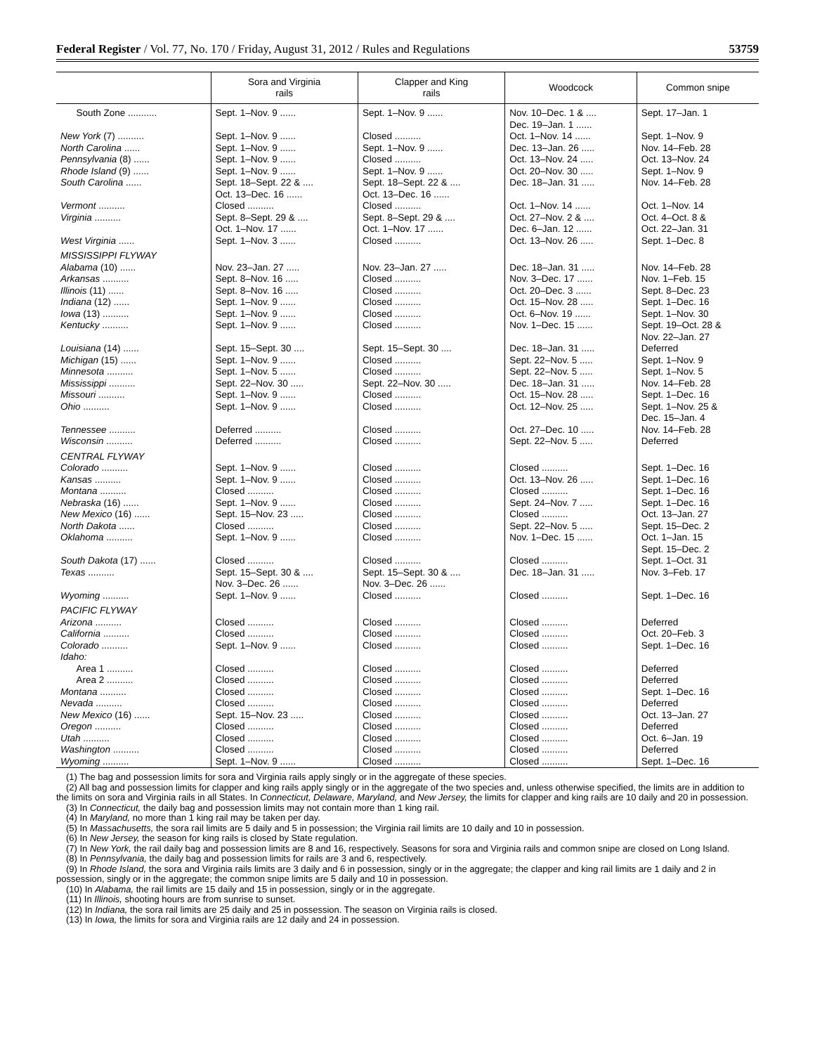Federal Register / Vol. 77, No. 170 / Friday, August 31, 2012 / Rules and Regulations 53759
| | Sora and Virginia rails | Clapper and King rails | Woodcock | Common snipe |
| --- | --- | --- | --- | --- |
| South Zone ........... | Sept. 1–Nov. 9 ...... | Sept. 1–Nov. 9 ...... | Nov. 10–Dec. 1 & .... Dec. 19–Jan. 1 ...... | Sept. 17–Jan. 1 |
| New York (7) .......... | Sept. 1–Nov. 9 ...... | Closed .......... | Oct. 1–Nov. 14 ...... | Sept. 1–Nov. 9 |
| North Carolina ...... | Sept. 1–Nov. 9 ...... | Sept. 1–Nov. 9 ...... | Dec. 13–Jan. 26 ..... | Nov. 14–Feb. 28 |
| Pennsylvania (8) ...... | Sept. 1–Nov. 9 ...... | Closed .......... | Oct. 13–Nov. 24 ..... | Oct. 13–Nov. 24 |
| Rhode Island (9) ...... | Sept. 1–Nov. 9 ...... | Sept. 1–Nov. 9 ...... | Oct. 20–Nov. 30 ..... | Sept. 1–Nov. 9 |
| South Carolina ...... | Sept. 18–Sept. 22 & .... Oct. 13–Dec. 16 ...... | Sept. 18–Sept. 22 & .... Oct. 13–Dec. 16 ...... | Dec. 18–Jan. 31 ..... | Nov. 14–Feb. 28 |
| Vermont .......... | Closed .......... | Closed .......... | Oct. 1–Nov. 14 ...... | Oct. 1–Nov. 14 |
| Virginia .......... | Sept. 8–Sept. 29 & .... Oct. 1–Nov. 17 ...... | Sept. 8–Sept. 29 & .... Oct. 1–Nov. 17 ...... | Oct. 27–Nov. 2 & .... Dec. 6–Jan. 12 ...... | Oct. 4–Oct. 8 & Oct. 22–Jan. 31 |
| West Virginia ...... | Sept. 1–Nov. 3 ...... | Closed .......... | Oct. 13–Nov. 26 ..... | Sept. 1–Dec. 8 |
| MISSISSIPPI FLYWAY | | | | |
| Alabama (10) ...... | Nov. 23–Jan. 27 ..... | Nov. 23–Jan. 27 ..... | Dec. 18–Jan. 31 ..... | Nov. 14–Feb. 28 |
| Arkansas .......... | Sept. 8–Nov. 16 ..... | Closed .......... | Nov. 3–Dec. 17 ...... | Nov. 1–Feb. 15 |
| Illinois (11) ...... | Sept. 8–Nov. 16 ..... | Closed .......... | Oct. 20–Dec. 3 ...... | Sept. 8–Dec. 23 |
| Indiana (12) ...... | Sept. 1–Nov. 9 ...... | Closed .......... | Oct. 15–Nov. 28 ..... | Sept. 1–Dec. 16 |
| Iowa (13) .......... | Sept. 1–Nov. 9 ...... | Closed .......... | Oct. 6–Nov. 19 ...... | Sept. 1–Nov. 30 |
| Kentucky .......... | Sept. 1–Nov. 9 ...... | Closed .......... | Nov. 1–Dec. 15 ...... | Sept. 19–Oct. 28 & Nov. 22–Jan. 27 |
| Louisiana (14) ...... | Sept. 15–Sept. 30 .... | Sept. 15–Sept. 30 .... | Dec. 18–Jan. 31 ..... | Deferred |
| Michigan (15) ...... | Sept. 1–Nov. 9 ...... | Closed .......... | Sept. 22–Nov. 5 ..... | Sept. 1–Nov. 9 |
| Minnesota .......... | Sept. 1–Nov. 5 ...... | Closed .......... | Sept. 22–Nov. 5 ..... | Sept. 1–Nov. 5 |
| Mississippi .......... | Sept. 22–Nov. 30 ..... | Sept. 22–Nov. 30 ..... | Dec. 18–Jan. 31 ..... | Nov. 14–Feb. 28 |
| Missouri .......... | Sept. 1–Nov. 9 ...... | Closed .......... | Oct. 15–Nov. 28 ..... | Sept. 1–Dec. 16 |
| Ohio .......... | Sept. 1–Nov. 9 ...... | Closed .......... | Oct. 12–Nov. 25 ..... | Sept. 1–Nov. 25 & Dec. 15–Jan. 4 |
| Tennessee .......... | Deferred .......... | Closed .......... | Oct. 27–Dec. 10 ..... | Nov. 14–Feb. 28 |
| Wisconsin .......... | Deferred .......... | Closed .......... | Sept. 22–Nov. 5 ..... | Deferred |
| CENTRAL FLYWAY | | | | |
| Colorado .......... | Sept. 1–Nov. 9 ...... | Closed .......... | Closed .......... | Sept. 1–Dec. 16 |
| Kansas .......... | Sept. 1–Nov. 9 ...... | Closed .......... | Oct. 13–Nov. 26 ..... | Sept. 1–Dec. 16 |
| Montana .......... | Closed .......... | Closed .......... | Closed .......... | Sept. 1–Dec. 16 |
| Nebraska (16) ...... | Sept. 1–Nov. 9 ...... | Closed .......... | Sept. 24–Nov. 7 ..... | Sept. 1–Dec. 16 |
| New Mexico (16) ...... | Sept. 15–Nov. 23 ..... | Closed .......... | Closed .......... | Oct. 13–Jan. 27 |
| North Dakota ...... | Closed .......... | Closed .......... | Sept. 22–Nov. 5 ..... | Sept. 15–Dec. 2 |
| Oklahoma .......... | Sept. 1–Nov. 9 ...... | Closed .......... | Nov. 1–Dec. 15 ...... | Oct. 1–Jan. 15 Sept. 15–Dec. 2 |
| South Dakota (17) ...... | Closed .......... | Closed .......... | Closed .......... | Sept. 1–Oct. 31 |
| Texas .......... | Sept. 15–Sept. 30 & .... Nov. 3–Dec. 26 ...... | Sept. 15–Sept. 30 & .... Nov. 3–Dec. 26 ...... | Dec. 18–Jan. 31 ..... | Nov. 3–Feb. 17 |
| Wyoming .......... | Sept. 1–Nov. 9 ...... | Closed .......... | Closed .......... | Sept. 1–Dec. 16 |
| PACIFIC FLYWAY | | | | |
| Arizona .......... | Closed .......... | Closed .......... | Closed .......... | Deferred |
| California .......... | Closed .......... | Closed .......... | Closed .......... | Oct. 20–Feb. 3 |
| Colorado .......... | Sept. 1–Nov. 9 ...... | Closed .......... | Closed .......... | Sept. 1–Dec. 16 |
| Idaho: | | | | |
| Area 1 .......... | Closed .......... | Closed .......... | Closed .......... | Deferred |
| Area 2 .......... | Closed .......... | Closed .......... | Closed .......... | Deferred |
| Montana .......... | Closed .......... | Closed .......... | Closed .......... | Sept. 1–Dec. 16 |
| Nevada .......... | Closed .......... | Closed .......... | Closed .......... | Deferred |
| New Mexico (16) ...... | Sept. 15–Nov. 23 ..... | Closed .......... | Closed .......... | Oct. 13–Jan. 27 |
| Oregon .......... | Closed .......... | Closed .......... | Closed .......... | Deferred |
| Utah .......... | Closed .......... | Closed .......... | Closed .......... | Oct. 6–Jan. 19 |
| Washington .......... | Closed .......... | Closed .......... | Closed .......... | Deferred |
| Wyoming .......... | Sept. 1–Nov. 9 ...... | Closed .......... | Closed .......... | Sept. 1–Dec. 16 |
(1) The bag and possession limits for sora and Virginia rails apply singly or in the aggregate of these species.
(2) All bag and possession limits for clapper and king rails apply singly or in the aggregate of the two species and, unless otherwise specified, the limits are in addition to the limits on sora and Virginia rails in all States. In Connecticut, Delaware, Maryland, and New Jersey, the limits for clapper and king rails are 10 daily and 20 in possession.
(3) In Connecticut, the daily bag and possession limits may not contain more than 1 king rail.
(4) In Maryland, no more than 1 king rail may be taken per day.
(5) In Massachusetts, the sora rail limits are 5 daily and 5 in possession; the Virginia rail limits are 10 daily and 10 in possession.
(6) In New Jersey, the season for king rails is closed by State regulation.
(7) In New York, the rail daily bag and possession limits are 8 and 16, respectively. Seasons for sora and Virginia rails and common snipe are closed on Long Island.
(8) In Pennsylvania, the daily bag and possession limits for rails are 3 and 6, respectively.
(9) In Rhode Island, the sora and Virginia rails limits are 3 daily and 6 in possession, singly or in the aggregate; the clapper and king rail limits are 1 daily and 2 in possession, singly or in the aggregate; the common snipe limits are 5 daily and 10 in possession.
(10) In Alabama, the rail limits are 15 daily and 15 in possession, singly or in the aggregate.
(11) In Illinois, shooting hours are from sunrise to sunset.
(12) In Indiana, the sora rail limits are 25 daily and 25 in possession. The season on Virginia rails is closed.
(13) In Iowa, the limits for sora and Virginia rails are 12 daily and 24 in possession.